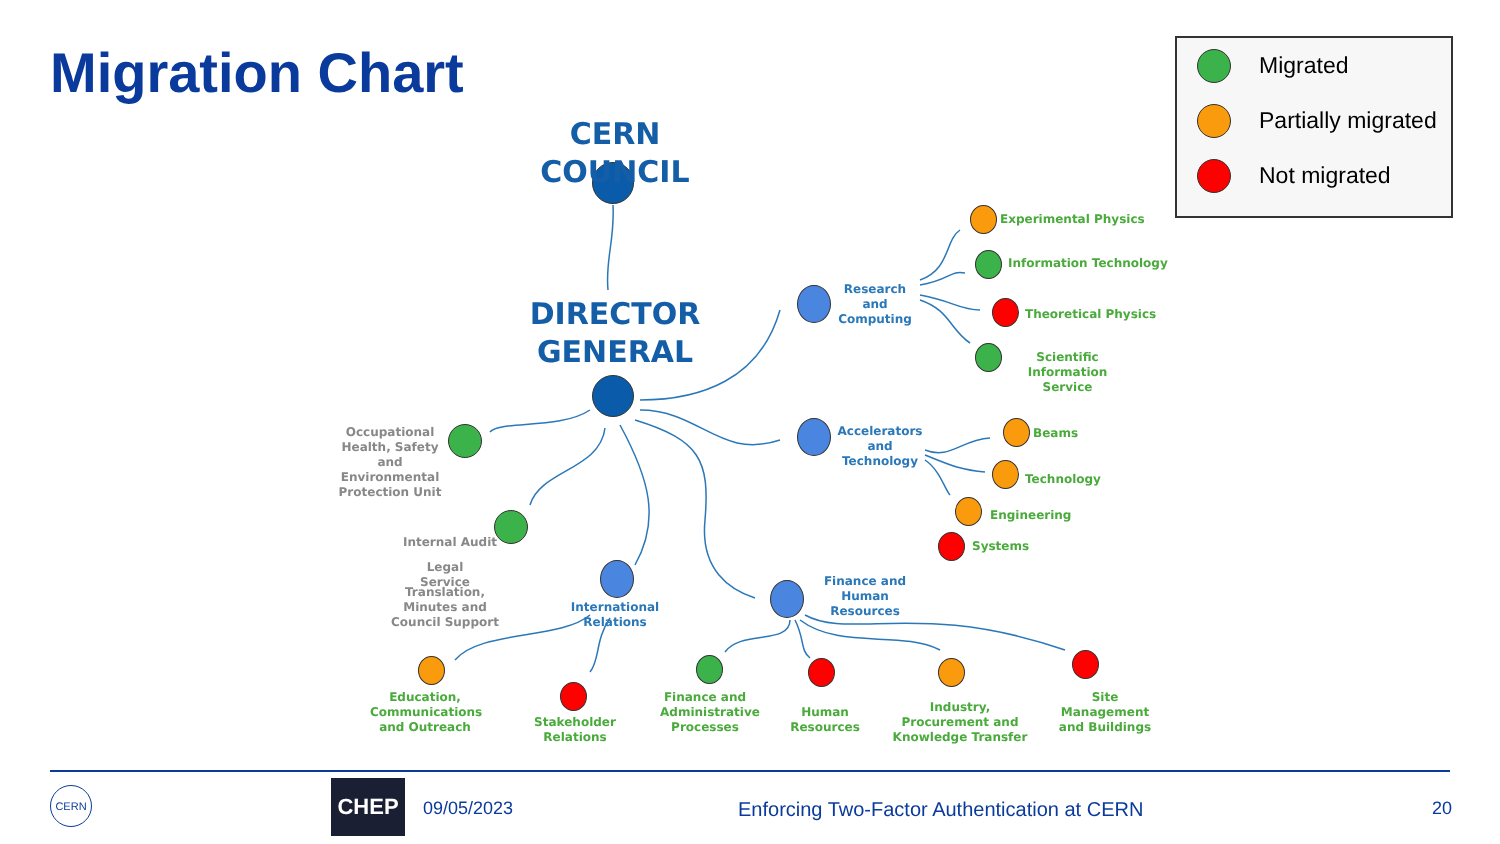Migration Chart
Migrated
Partially migrated
Not migrated
CERN COUNCIL
DIRECTOR GENERAL
Research and Computing
Accelerators and Technology
Finance and Human Resources
International Relations
Experimental Physics
Information Technology
Theoretical Physics
Scientific Information Service
Beams
Technology
Engineering
Systems
Occupational Health, Safety and Environmental Protection Unit
Internal Audit
Legal Service
Translation, Minutes and Council Support
Education, Communications and Outreach
Stakeholder Relations
Finance and Administrative Processes
Human Resources
Industry, Procurement and Knowledge Transfer
Site Management and Buildings
CERN CHEP
09/05/2023
Enforcing Two-Factor Authentication at CERN
20